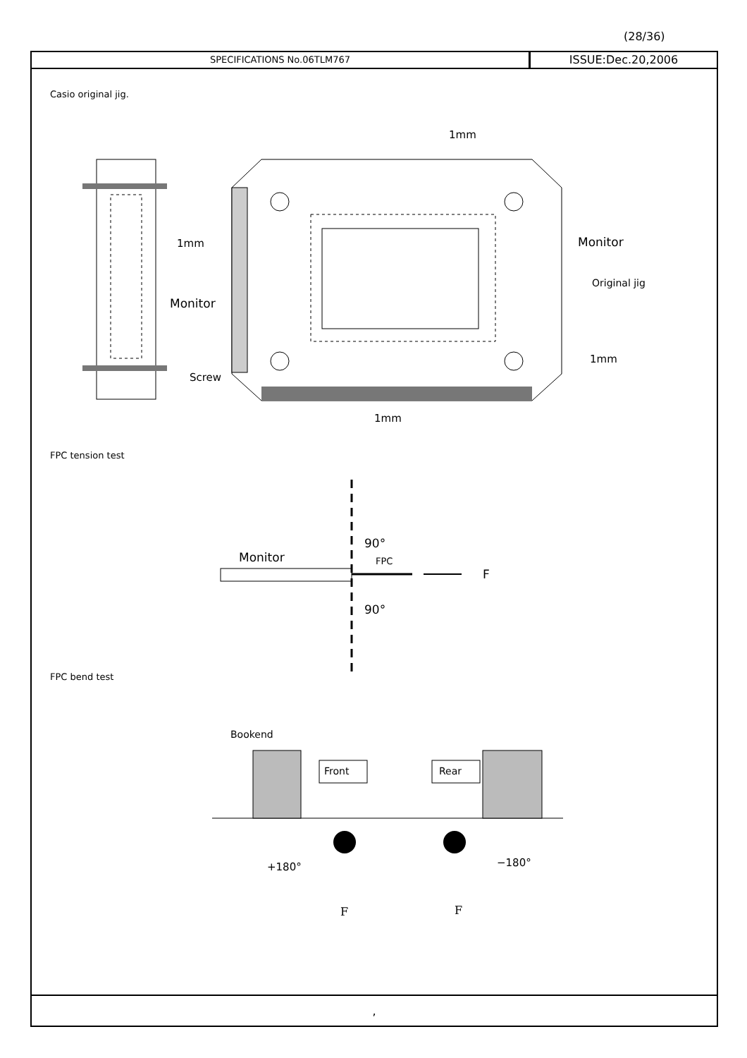(28/36)
SPECIFICATIONS No.06TLM767
ISSUE:Dec.20,2006
Casio original jig.
FPC tension test
FPC bend test
Monitor
Screw
1mm
1mm
Monitor
Original jig
1mm
1mm
Monitor
90°
90°
FPC
F
Bookend
Front
Rear
+180°
−180°
F
F
,